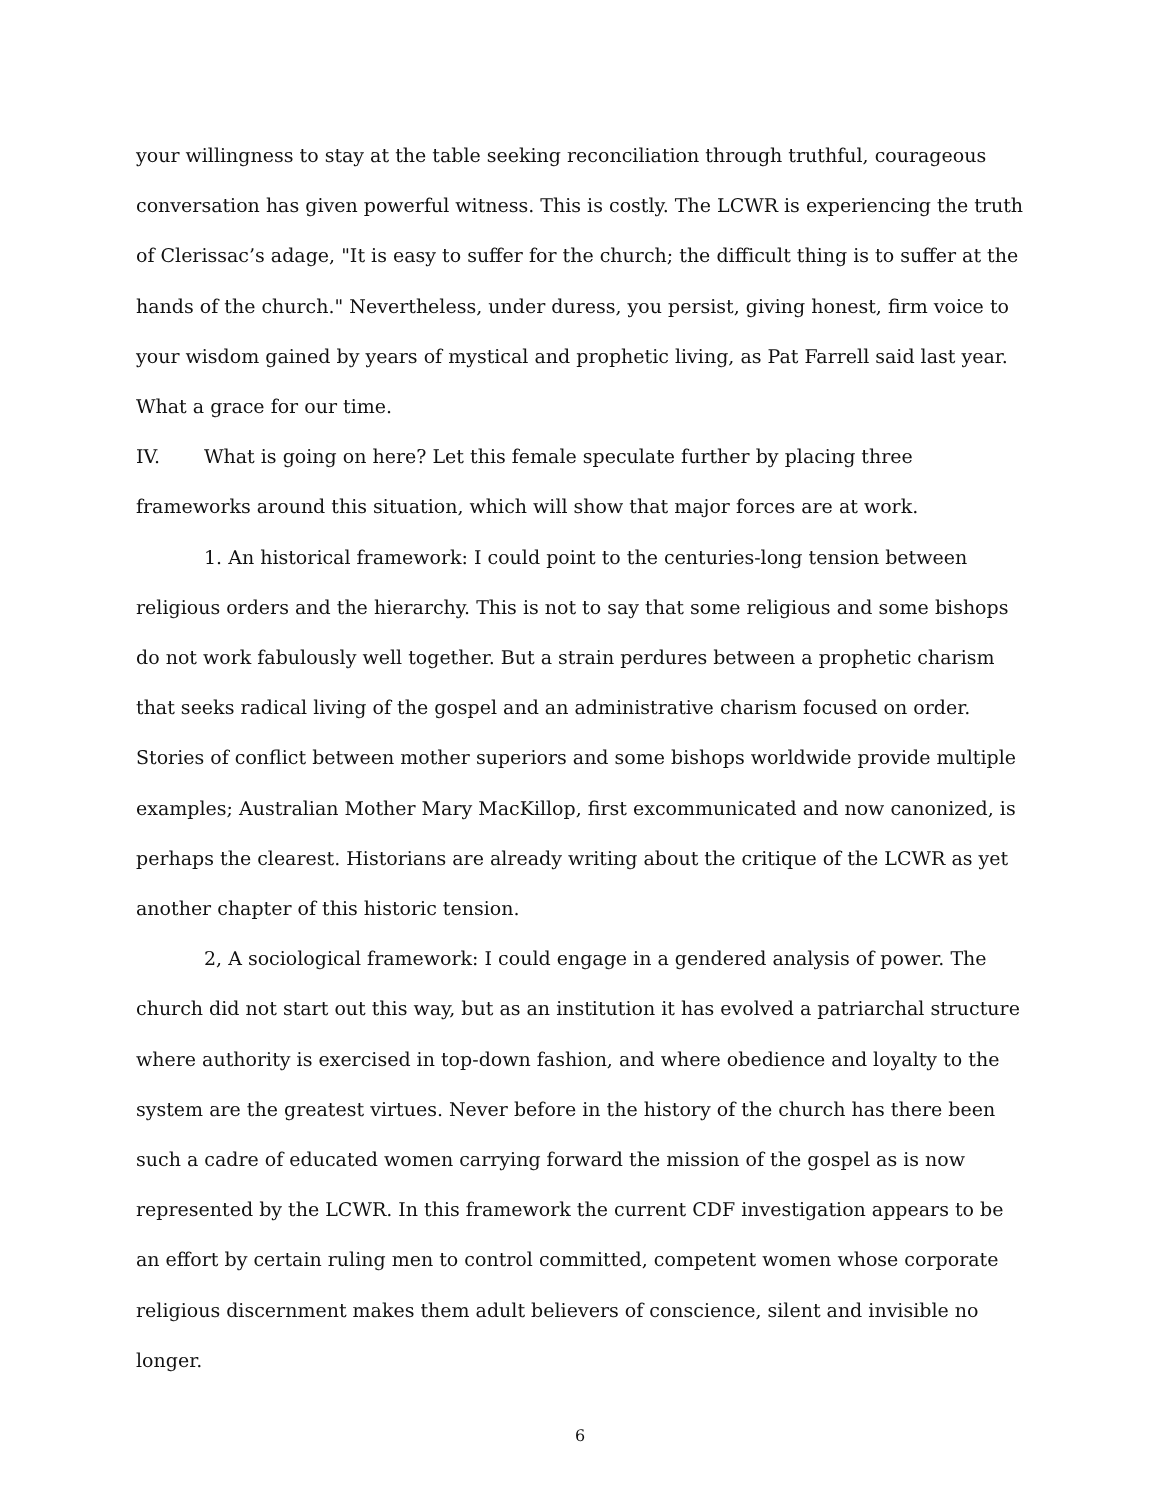your willingness to stay at the table seeking reconciliation through truthful, courageous conversation has given powerful witness. This is costly. The LCWR is experiencing the truth of Clerissac’s adage, "It is easy to suffer for the church; the difficult thing is to suffer at the hands of the church." Nevertheless, under duress, you persist, giving honest, firm voice to your wisdom gained by years of mystical and prophetic living, as Pat Farrell said last year. What a grace for our time.
IV. What is going on here? Let this female speculate further by placing three frameworks around this situation, which will show that major forces are at work.
1. An historical framework: I could point to the centuries-long tension between religious orders and the hierarchy. This is not to say that some religious and some bishops do not work fabulously well together. But a strain perdures between a prophetic charism that seeks radical living of the gospel and an administrative charism focused on order. Stories of conflict between mother superiors and some bishops worldwide provide multiple examples; Australian Mother Mary MacKillop, first excommunicated and now canonized, is perhaps the clearest. Historians are already writing about the critique of the LCWR as yet another chapter of this historic tension.
2, A sociological framework: I could engage in a gendered analysis of power. The church did not start out this way, but as an institution it has evolved a patriarchal structure where authority is exercised in top-down fashion, and where obedience and loyalty to the system are the greatest virtues. Never before in the history of the church has there been such a cadre of educated women carrying forward the mission of the gospel as is now represented by the LCWR. In this framework the current CDF investigation appears to be an effort by certain ruling men to control committed, competent women whose corporate religious discernment makes them adult believers of conscience, silent and invisible no longer.
6